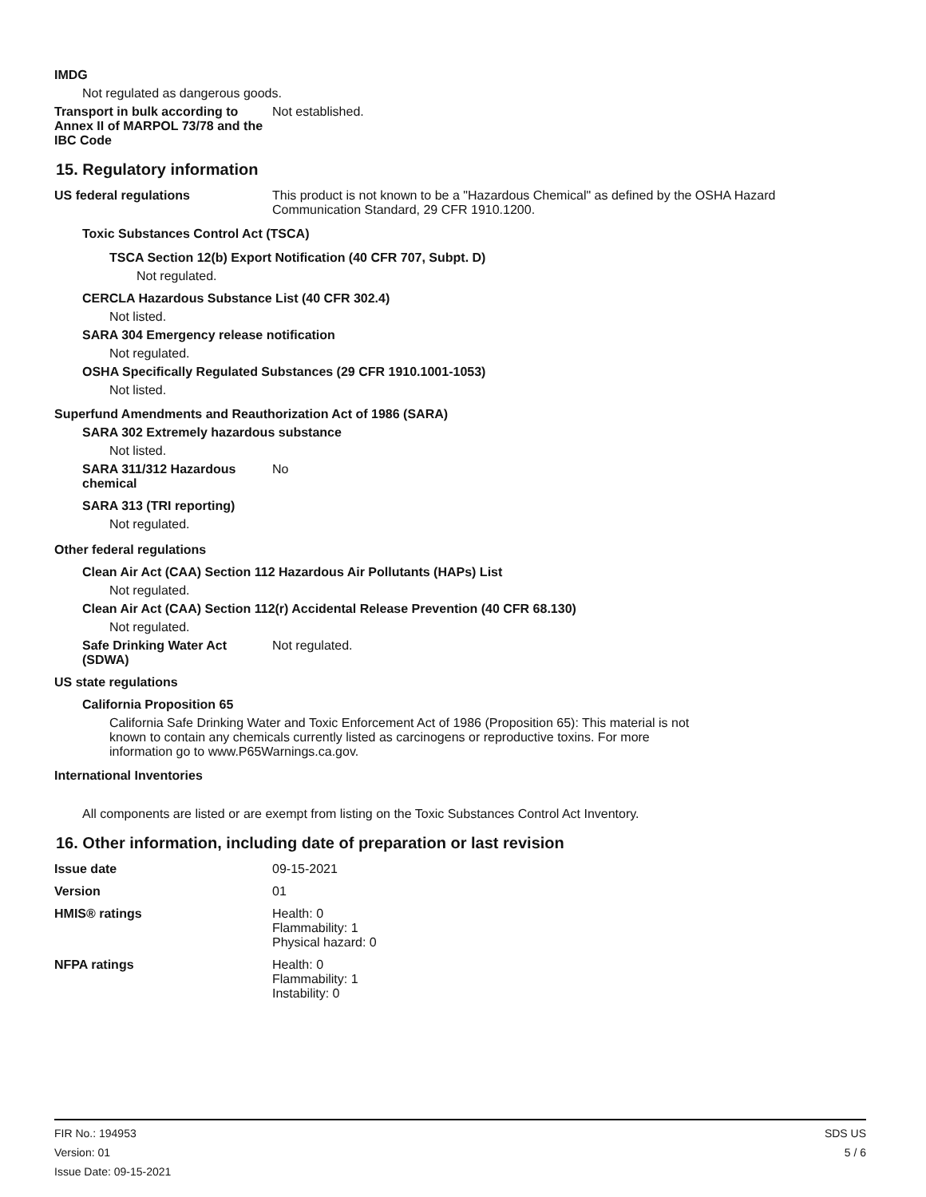IMDG
Not regulated as dangerous goods.
Transport in bulk according to Annex II of MARPOL 73/78 and the IBC Code
Not established.
15. Regulatory information
US federal regulations This product is not known to be a "Hazardous Chemical" as defined by the OSHA Hazard Communication Standard, 29 CFR 1910.1200.
Toxic Substances Control Act (TSCA)
TSCA Section 12(b) Export Notification (40 CFR 707, Subpt. D)
Not regulated.
CERCLA Hazardous Substance List (40 CFR 302.4)
Not listed.
SARA 304 Emergency release notification
Not regulated.
OSHA Specifically Regulated Substances (29 CFR 1910.1001-1053)
Not listed.
Superfund Amendments and Reauthorization Act of 1986 (SARA)
SARA 302 Extremely hazardous substance
Not listed.
SARA 311/312 Hazardous chemical
No
SARA 313 (TRI reporting)
Not regulated.
Other federal regulations
Clean Air Act (CAA) Section 112 Hazardous Air Pollutants (HAPs) List
Not regulated.
Clean Air Act (CAA) Section 112(r) Accidental Release Prevention (40 CFR 68.130)
Not regulated.
Safe Drinking Water Act (SDWA)
Not regulated.
US state regulations
California Proposition 65
California Safe Drinking Water and Toxic Enforcement Act of 1986 (Proposition 65): This material is not known to contain any chemicals currently listed as carcinogens or reproductive toxins. For more information go to www.P65Warnings.ca.gov.
International Inventories
All components are listed or are exempt from listing on the Toxic Substances Control Act Inventory.
16. Other information, including date of preparation or last revision
Issue date 09-15-2021
Version 01
HMIS® ratings Health: 0
Flammability: 1
Physical hazard: 0
NFPA ratings Health: 0
Flammability: 1
Instability: 0
FIR No.: 194953
Version: 01
Issue Date: 09-15-2021
SDS US
5 / 6